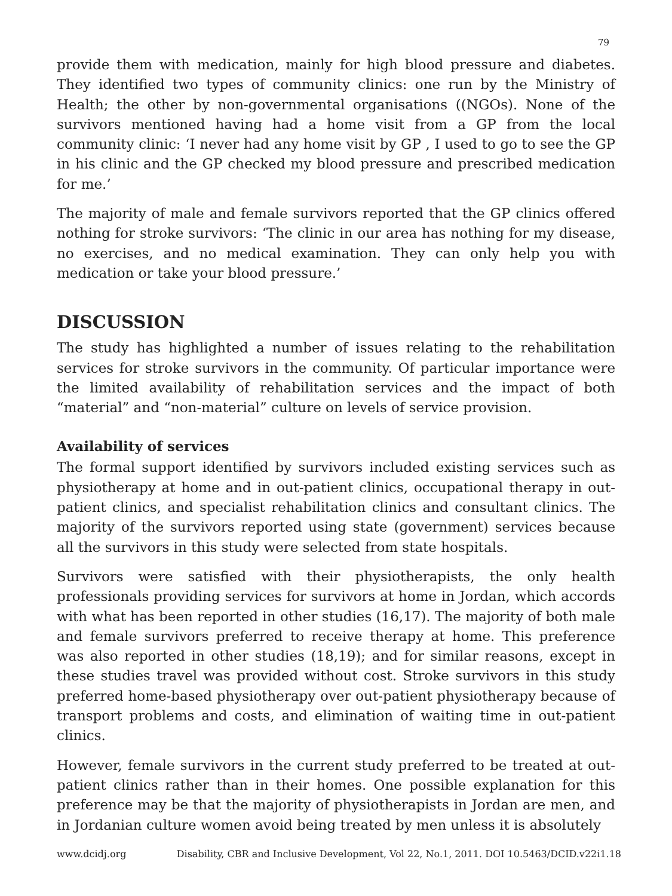79
provide them with medication, mainly for high blood pressure and diabetes. They identified two types of community clinics: one run by the Ministry of Health; the other by non-governmental organisations ((NGOs). None of the survivors mentioned having had a home visit from a GP from the local community clinic: ‘I never had any home visit by GP , I used to go to see the GP in his clinic and the GP checked my blood pressure and prescribed medication for me.’
The majority of male and female survivors reported that the GP clinics offered nothing for stroke survivors: ‘The clinic in our area has nothing for my disease, no exercises, and no medical examination. They can only help you with medication or take your blood pressure.’
DISCUSSION
The study has highlighted a number of issues relating to the rehabilitation services for stroke survivors in the community. Of particular importance were the limited availability of rehabilitation services and the impact of both “material” and “non-material” culture on levels of service provision.
Availability of services
The formal support identified by survivors included existing services such as physiotherapy at home and in out-patient clinics, occupational therapy in out-patient clinics, and specialist rehabilitation clinics and consultant clinics. The majority of the survivors reported using state (government) services because all the survivors in this study were selected from state hospitals.
Survivors were satisfied with their physiotherapists, the only health professionals providing services for survivors at home in Jordan, which accords with what has been reported in other studies (16,17). The majority of both male and female survivors preferred to receive therapy at home. This preference was also reported in other studies (18,19); and for similar reasons, except in these studies travel was provided without cost. Stroke survivors in this study preferred home-based physiotherapy over out-patient physiotherapy because of transport problems and costs, and elimination of waiting time in out-patient clinics.
However, female survivors in the current study preferred to be treated at out-patient clinics rather than in their homes. One possible explanation for this preference may be that the majority of physiotherapists in Jordan are men, and in Jordanian culture women avoid being treated by men unless it is absolutely
www.dcidj.org Disability, CBR and Inclusive Development, Vol 22, No.1, 2011. DOI 10.5463/DCID.v22i1.18